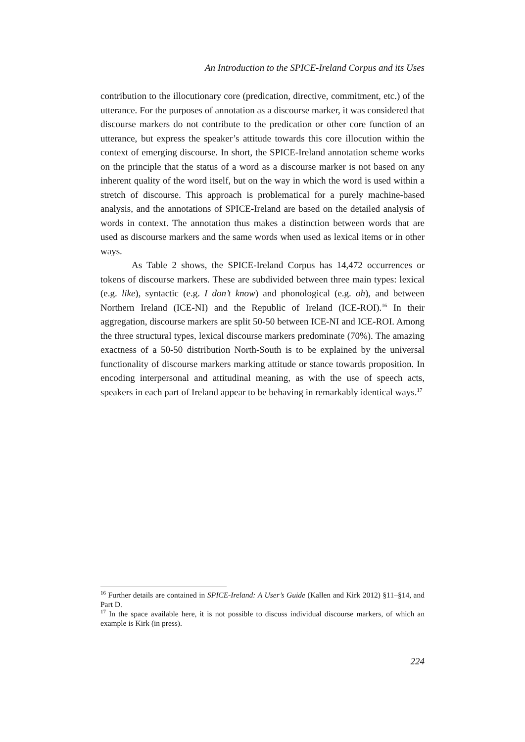An Introduction to the SPICE-Ireland Corpus and its Uses
contribution to the illocutionary core (predication, directive, commitment, etc.) of the utterance. For the purposes of annotation as a discourse marker, it was considered that discourse markers do not contribute to the predication or other core function of an utterance, but express the speaker’s attitude towards this core illocution within the context of emerging discourse. In short, the SPICE-Ireland annotation scheme works on the principle that the status of a word as a discourse marker is not based on any inherent quality of the word itself, but on the way in which the word is used within a stretch of discourse. This approach is problematical for a purely machine-based analysis, and the annotations of SPICE-Ireland are based on the detailed analysis of words in context. The annotation thus makes a distinction between words that are used as discourse markers and the same words when used as lexical items or in other ways.
As Table 2 shows, the SPICE-Ireland Corpus has 14,472 occurrences or tokens of discourse markers. These are subdivided between three main types: lexical (e.g. like), syntactic (e.g. I don’t know) and phonological (e.g. oh), and between Northern Ireland (ICE-NI) and the Republic of Ireland (ICE-ROI).<sup>16</sup> In their aggregation, discourse markers are split 50-50 between ICE-NI and ICE-ROI. Among the three structural types, lexical discourse markers predominate (70%). The amazing exactness of a 50-50 distribution North-South is to be explained by the universal functionality of discourse markers marking attitude or stance towards proposition. In encoding interpersonal and attitudinal meaning, as with the use of speech acts, speakers in each part of Ireland appear to be behaving in remarkably identical ways.<sup>17</sup>
<sup>16</sup> Further details are contained in SPICE-Ireland: A User’s Guide (Kallen and Kirk 2012) §11–§14, and Part D.
<sup>17</sup> In the space available here, it is not possible to discuss individual discourse markers, of which an example is Kirk (in press).
224